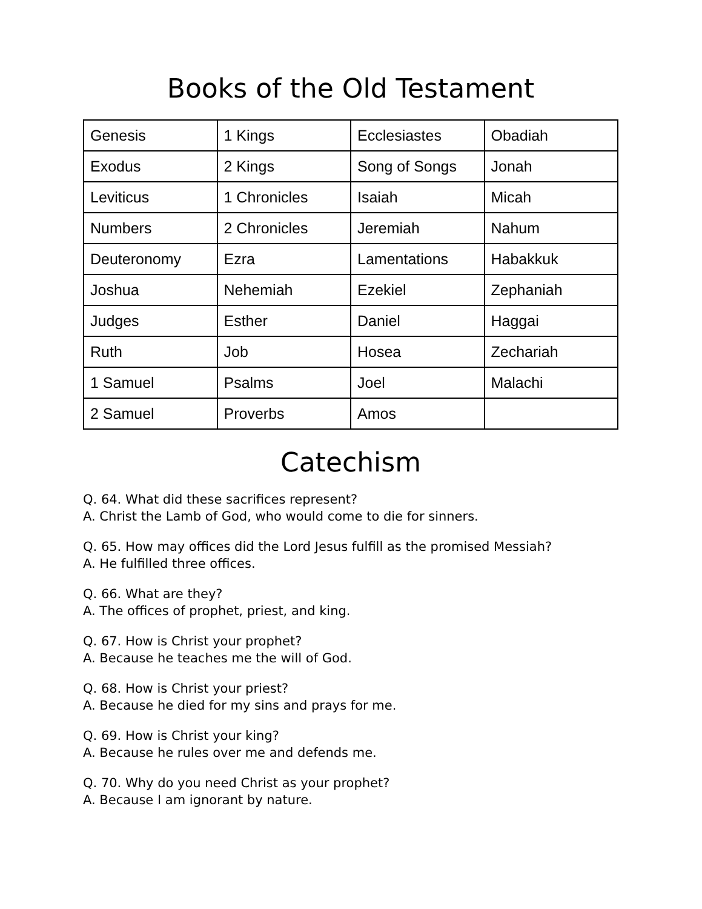Books of the Old Testament
| Genesis | 1 Kings | Ecclesiastes | Obadiah |
| Exodus | 2 Kings | Song of Songs | Jonah |
| Leviticus | 1 Chronicles | Isaiah | Micah |
| Numbers | 2 Chronicles | Jeremiah | Nahum |
| Deuteronomy | Ezra | Lamentations | Habakkuk |
| Joshua | Nehemiah | Ezekiel | Zephaniah |
| Judges | Esther | Daniel | Haggai |
| Ruth | Job | Hosea | Zechariah |
| 1 Samuel | Psalms | Joel | Malachi |
| 2 Samuel | Proverbs | Amos | |
Catechism
Q. 64. What did these sacrifices represent?
A. Christ the Lamb of God, who would come to die for sinners.
Q. 65. How may offices did the Lord Jesus fulfill as the promised Messiah?
A. He fulfilled three offices.
Q. 66. What are they?
A. The offices of prophet, priest, and king.
Q. 67. How is Christ your prophet?
A. Because he teaches me the will of God.
Q. 68. How is Christ your priest?
A. Because he died for my sins and prays for me.
Q. 69. How is Christ your king?
A. Because he rules over me and defends me.
Q. 70. Why do you need Christ as your prophet?
A. Because I am ignorant by nature.